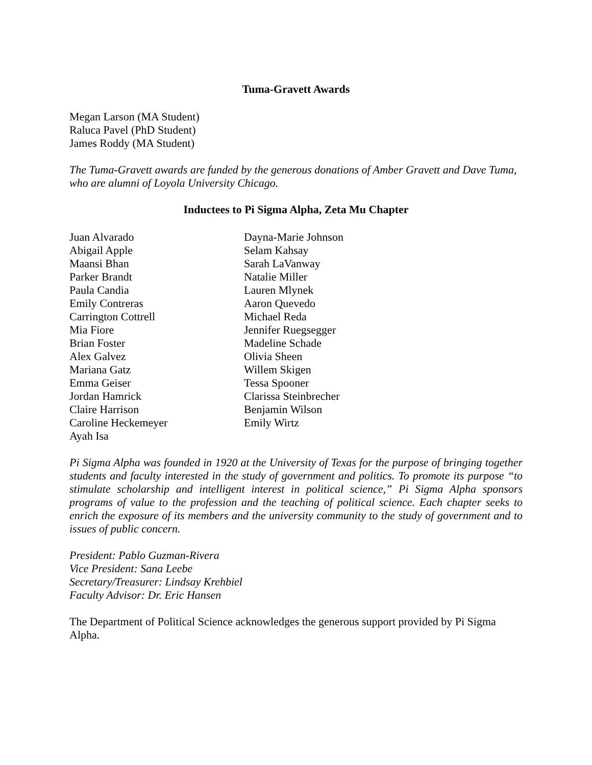Tuma-Gravett Awards
Megan Larson (MA Student)
Raluca Pavel (PhD Student)
James Roddy (MA Student)
The Tuma-Gravett awards are funded by the generous donations of Amber Gravett and Dave Tuma, who are alumni of Loyola University Chicago.
Inductees to Pi Sigma Alpha, Zeta Mu Chapter
Juan Alvarado
Abigail Apple
Maansi Bhan
Parker Brandt
Paula Candia
Emily Contreras
Carrington Cottrell
Mia Fiore
Brian Foster
Alex Galvez
Mariana Gatz
Emma Geiser
Jordan Hamrick
Claire Harrison
Caroline Heckemeyer
Ayah Isa
Dayna-Marie Johnson
Selam Kahsay
Sarah LaVanway
Natalie Miller
Lauren Mlynek
Aaron Quevedo
Michael Reda
Jennifer Ruegsegger
Madeline Schade
Olivia Sheen
Willem Skigen
Tessa Spooner
Clarissa Steinbrecher
Benjamin Wilson
Emily Wirtz
Pi Sigma Alpha was founded in 1920 at the University of Texas for the purpose of bringing together students and faculty interested in the study of government and politics. To promote its purpose “to stimulate scholarship and intelligent interest in political science,” Pi Sigma Alpha sponsors programs of value to the profession and the teaching of political science. Each chapter seeks to enrich the exposure of its members and the university community to the study of government and to issues of public concern.
President: Pablo Guzman-Rivera
Vice President: Sana Leebe
Secretary/Treasurer: Lindsay Krehbiel
Faculty Advisor: Dr. Eric Hansen
The Department of Political Science acknowledges the generous support provided by Pi Sigma Alpha.